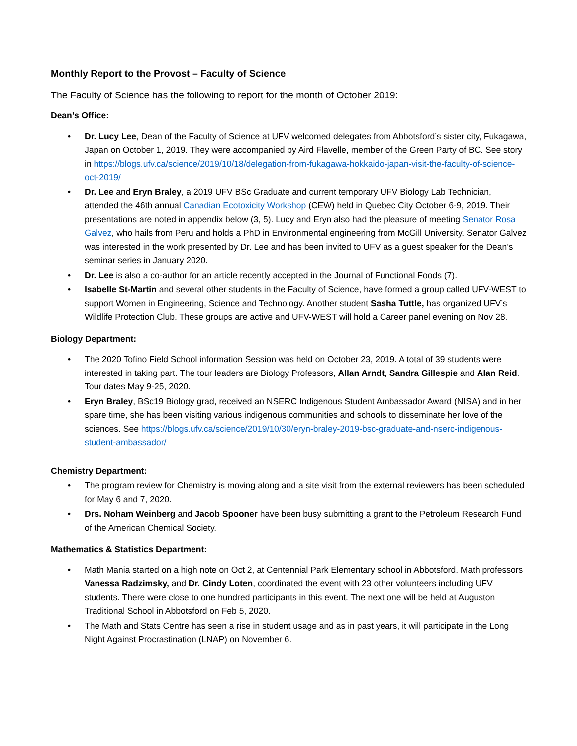Monthly Report to the Provost – Faculty of Science
The Faculty of Science has the following to report for the month of October 2019:
Dean’s Office:
• Dr. Lucy Lee, Dean of the Faculty of Science at UFV welcomed delegates from Abbotsford’s sister city, Fukagawa, Japan on October 1, 2019. They were accompanied by Aird Flavelle, member of the Green Party of BC. See story in https://blogs.ufv.ca/science/2019/10/18/delegation-from-fukagawa-hokkaido-japan-visit-the-faculty-of-science-oct-2019/
• Dr. Lee and Eryn Braley, a 2019 UFV BSc Graduate and current temporary UFV Biology Lab Technician, attended the 46th annual Canadian Ecotoxicity Workshop (CEW) held in Quebec City October 6-9, 2019. Their presentations are noted in appendix below (3, 5). Lucy and Eryn also had the pleasure of meeting Senator Rosa Galvez, who hails from Peru and holds a PhD in Environmental engineering from McGill University. Senator Galvez was interested in the work presented by Dr. Lee and has been invited to UFV as a guest speaker for the Dean’s seminar series in January 2020.
• Dr. Lee is also a co-author for an article recently accepted in the Journal of Functional Foods (7).
• Isabelle St-Martin and several other students in the Faculty of Science, have formed a group called UFV-WEST to support Women in Engineering, Science and Technology. Another student Sasha Tuttle, has organized UFV’s Wildlife Protection Club. These groups are active and UFV-WEST will hold a Career panel evening on Nov 28.
Biology Department:
• The 2020 Tofino Field School information Session was held on October 23, 2019. A total of 39 students were interested in taking part. The tour leaders are Biology Professors, Allan Arndt, Sandra Gillespie and Alan Reid. Tour dates May 9-25, 2020.
• Eryn Braley, BSc19 Biology grad, received an NSERC Indigenous Student Ambassador Award (NISA) and in her spare time, she has been visiting various indigenous communities and schools to disseminate her love of the sciences. See https://blogs.ufv.ca/science/2019/10/30/eryn-braley-2019-bsc-graduate-and-nserc-indigenous-student-ambassador/
Chemistry Department:
• The program review for Chemistry is moving along and a site visit from the external reviewers has been scheduled for May 6 and 7, 2020.
• Drs. Noham Weinberg and Jacob Spooner have been busy submitting a grant to the Petroleum Research Fund of the American Chemical Society.
Mathematics & Statistics Department:
• Math Mania started on a high note on Oct 2, at Centennial Park Elementary school in Abbotsford. Math professors Vanessa Radzimsky, and Dr. Cindy Loten, coordinated the event with 23 other volunteers including UFV students. There were close to one hundred participants in this event. The next one will be held at Auguston Traditional School in Abbotsford on Feb 5, 2020.
• The Math and Stats Centre has seen a rise in student usage and as in past years, it will participate in the Long Night Against Procrastination (LNAP) on November 6.